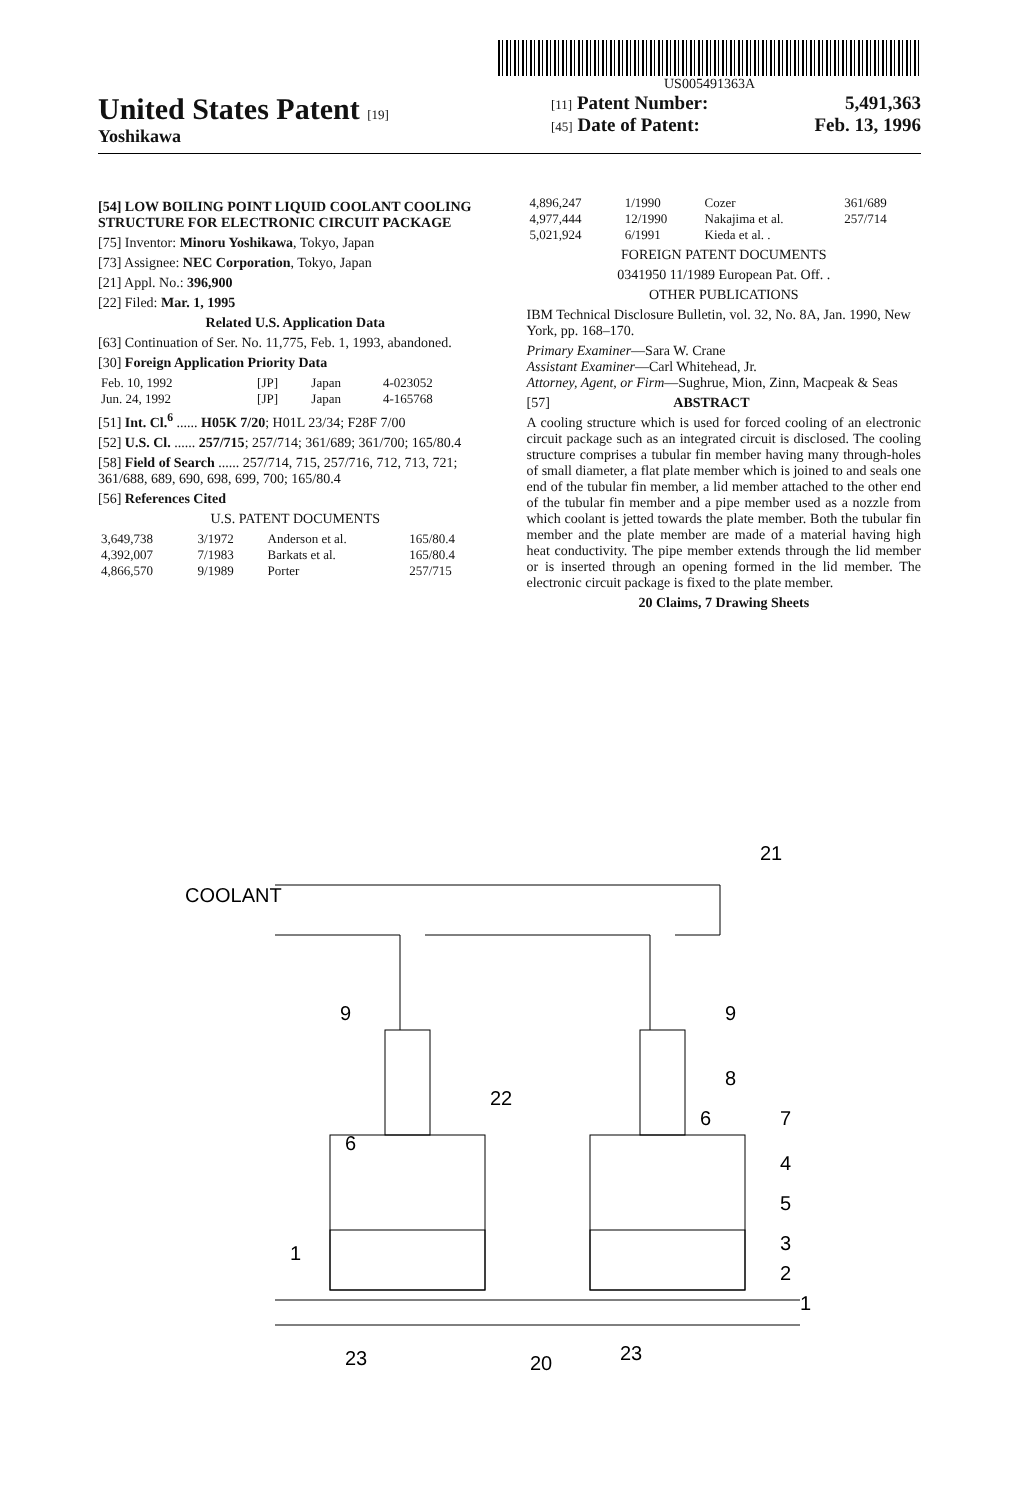US005491363A
United States Patent [19]
Yoshikawa
[11] Patent Number: 5,491,363
[45] Date of Patent: Feb. 13, 1996
[54] LOW BOILING POINT LIQUID COOLANT COOLING STRUCTURE FOR ELECTRONIC CIRCUIT PACKAGE
[75] Inventor: Minoru Yoshikawa, Tokyo, Japan
[73] Assignee: NEC Corporation, Tokyo, Japan
[21] Appl. No.: 396,900
[22] Filed: Mar. 1, 1995
Related U.S. Application Data
[63] Continuation of Ser. No. 11,775, Feb. 1, 1993, abandoned.
[30] Foreign Application Priority Data
| Feb. 10, 1992 | [JP] | Japan | 4-023052 |
| Jun. 24, 1992 | [JP] | Japan | 4-165768 |
[51] Int. Cl.<sup>6</sup> ...... H05K 7/20; H01L 23/34; F28F 7/00
[52] U.S. Cl. ...... 257/715; 257/714; 361/689; 361/700; 165/80.4
[58] Field of Search ...... 257/714, 715, 257/716, 712, 713, 721; 361/688, 689, 690, 698, 699, 700; 165/80.4
[56] References Cited
U.S. PATENT DOCUMENTS
| 3,649,738 | 3/1972 | Anderson et al. | 165/80.4 |
| 4,392,007 | 7/1983 | Barkats et al. | 165/80.4 |
| 4,866,570 | 9/1989 | Porter | 257/715 |
| 4,896,247 | 1/1990 | Cozer | 361/689 |
| 4,977,444 | 12/1990 | Nakajima et al. | 257/714 |
| 5,021,924 | 6/1991 | Kieda et al. . | |
FOREIGN PATENT DOCUMENTS
0341950 11/1989 European Pat. Off. .
OTHER PUBLICATIONS
IBM Technical Disclosure Bulletin, vol. 32, No. 8A, Jan. 1990, New York, pp. 168–170.
Primary Examiner—Sara W. Crane
Assistant Examiner—Carl Whitehead, Jr.
Attorney, Agent, or Firm—Sughrue, Mion, Zinn, Macpeak & Seas
[57] ABSTRACT
A cooling structure which is used for forced cooling of an electronic circuit package such as an integrated circuit is disclosed. The cooling structure comprises a tubular fin member having many through-holes of small diameter, a flat plate member which is joined to and seals one end of the tubular fin member, a lid member attached to the other end of the tubular fin member and a pipe member used as a nozzle from which coolant is jetted towards the plate member. Both the tubular fin member and the plate member are made of a material having high heat conductivity. The pipe member extends through the lid member or is inserted through an opening formed in the lid member. The electronic circuit package is fixed to the plate member.
20 Claims, 7 Drawing Sheets
COOLANT
21
9
9
8
6
6
7
22
4
5
3
2
1
1
23
20
23